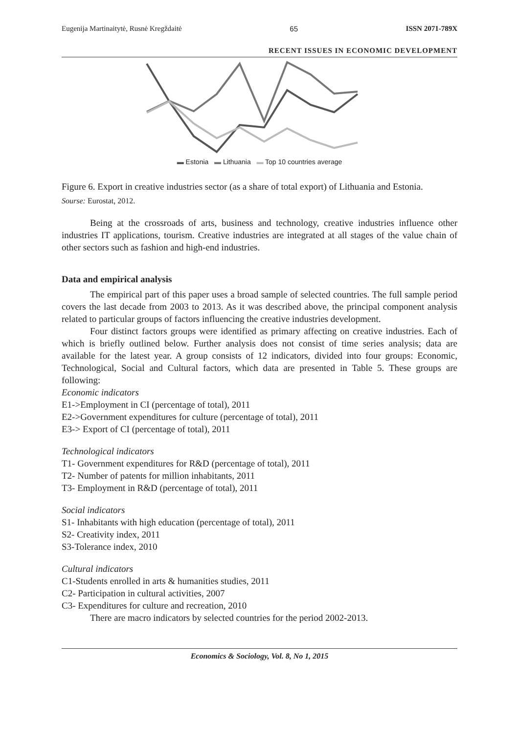Eugenija Martinaitytė, Rusnė Kregždaitė 65 ISSN 2071-789X
RECENT ISSUES IN ECONOMIC DEVELOPMENT
▬ Estonia ▬ Lithuania ▬ Top 10 countries average
Figure 6. Export in creative industries sector (as a share of total export) of Lithuania and Estonia.
Sourse: Eurostat, 2012.
Being at the crossroads of arts, business and technology, creative industries influence other industries IT applications, tourism. Creative industries are integrated at all stages of the value chain of other sectors such as fashion and high-end industries.
Data and empirical analysis
The empirical part of this paper uses a broad sample of selected countries. The full sample period covers the last decade from 2003 to 2013. As it was described above, the principal component analysis related to particular groups of factors influencing the creative industries development.
Four distinct factors groups were identified as primary affecting on creative industries. Each of which is briefly outlined below. Further analysis does not consist of time series analysis; data are available for the latest year. A group consists of 12 indicators, divided into four groups: Economic, Technological, Social and Cultural factors, which data are presented in Table 5. These groups are following:
Economic indicators
E1->Employment in CI (percentage of total), 2011
E2->Government expenditures for culture (percentage of total), 2011
E3-> Export of CI (percentage of total), 2011
Technological indicators
T1- Government expenditures for R&D (percentage of total), 2011
T2- Number of patents for million inhabitants, 2011
T3- Employment in R&D (percentage of total), 2011
Social indicators
S1- Inhabitants with high education (percentage of total), 2011
S2- Creativity index, 2011
S3-Tolerance index, 2010
Cultural indicators
C1-Students enrolled in arts & humanities studies, 2011
C2- Participation in cultural activities, 2007
C3- Expenditures for culture and recreation, 2010
There are macro indicators by selected countries for the period 2002-2013.
Economics & Sociology, Vol. 8, No 1, 2015